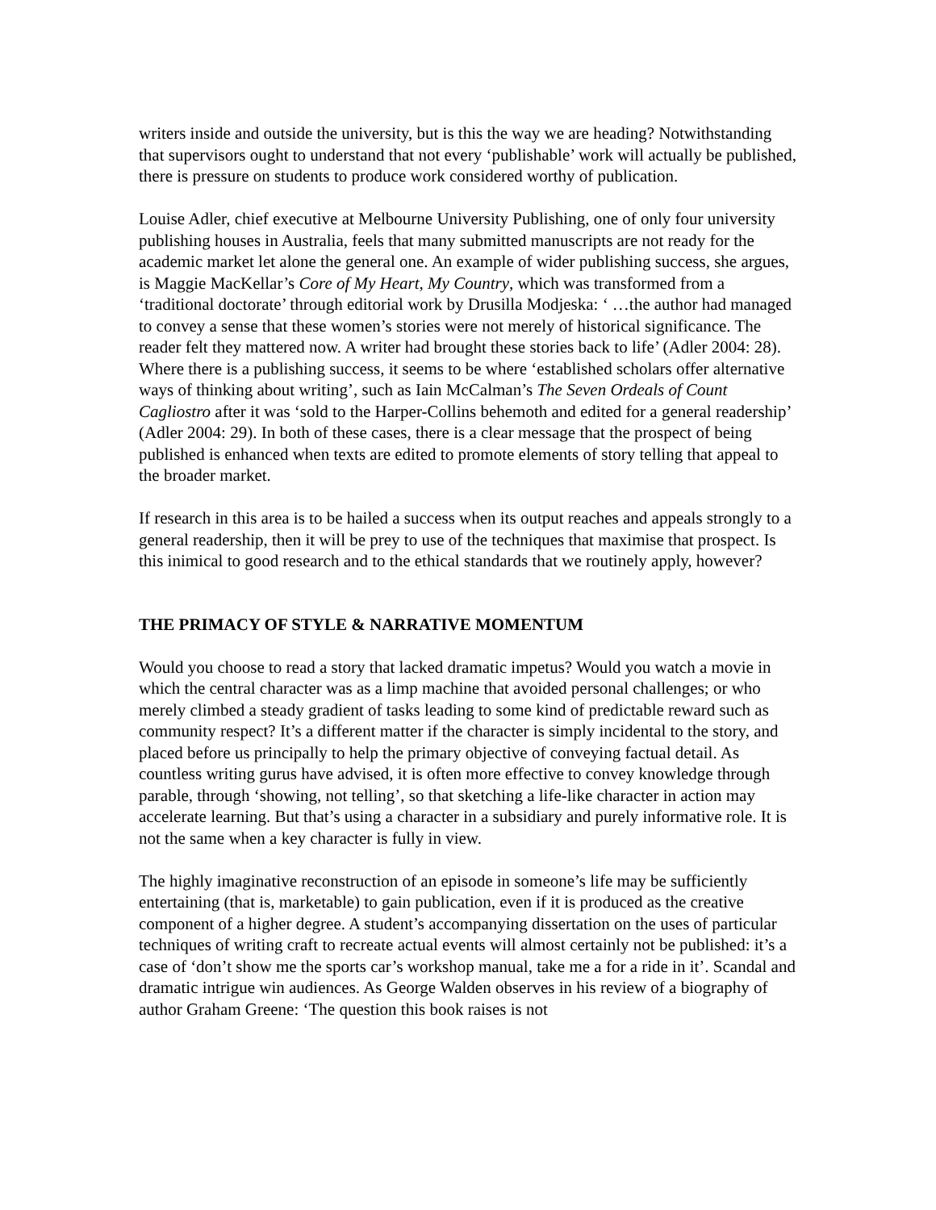writers inside and outside the university, but is this the way we are heading? Notwithstanding that supervisors ought to understand that not every ‘publishable’ work will actually be published, there is pressure on students to produce work considered worthy of publication.
Louise Adler, chief executive at Melbourne University Publishing, one of only four university publishing houses in Australia, feels that many submitted manuscripts are not ready for the academic market let alone the general one. An example of wider publishing success, she argues, is Maggie MacKellar’s Core of My Heart, My Country, which was transformed from a ‘traditional doctorate’ through editorial work by Drusilla Modjeska: ‘ …the author had managed to convey a sense that these women’s stories were not merely of historical significance. The reader felt they mattered now. A writer had brought these stories back to life’ (Adler 2004: 28). Where there is a publishing success, it seems to be where ‘established scholars offer alternative ways of thinking about writing’, such as Iain McCalman’s The Seven Ordeals of Count Cagliostro after it was ‘sold to the Harper-Collins behemoth and edited for a general readership’ (Adler 2004: 29). In both of these cases, there is a clear message that the prospect of being published is enhanced when texts are edited to promote elements of story telling that appeal to the broader market.
If research in this area is to be hailed a success when its output reaches and appeals strongly to a general readership, then it will be prey to use of the techniques that maximise that prospect. Is this inimical to good research and to the ethical standards that we routinely apply, however?
THE PRIMACY OF STYLE & NARRATIVE MOMENTUM
Would you choose to read a story that lacked dramatic impetus? Would you watch a movie in which the central character was as a limp machine that avoided personal challenges; or who merely climbed a steady gradient of tasks leading to some kind of predictable reward such as community respect? It’s a different matter if the character is simply incidental to the story, and placed before us principally to help the primary objective of conveying factual detail. As countless writing gurus have advised, it is often more effective to convey knowledge through parable, through ‘showing, not telling’, so that sketching a life-like character in action may accelerate learning. But that’s using a character in a subsidiary and purely informative role. It is not the same when a key character is fully in view.
The highly imaginative reconstruction of an episode in someone’s life may be sufficiently entertaining (that is, marketable) to gain publication, even if it is produced as the creative component of a higher degree. A student’s accompanying dissertation on the uses of particular techniques of writing craft to recreate actual events will almost certainly not be published: it’s a case of ‘don’t show me the sports car’s workshop manual, take me a for a ride in it’. Scandal and dramatic intrigue win audiences. As George Walden observes in his review of a biography of author Graham Greene: ‘The question this book raises is not